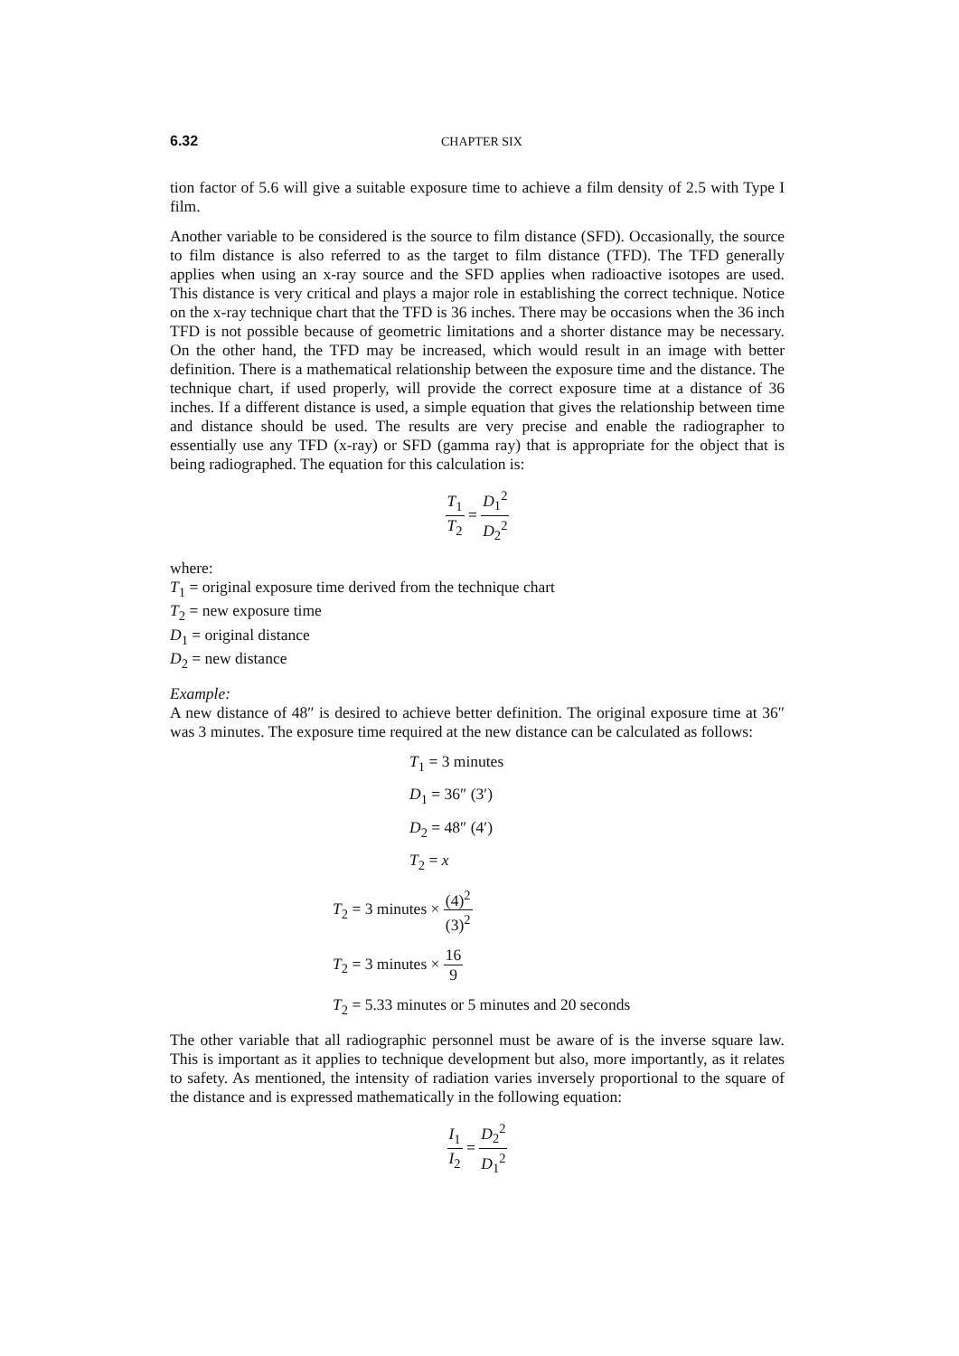6.32 CHAPTER SIX
tion factor of 5.6 will give a suitable exposure time to achieve a film density of 2.5 with Type I film.
Another variable to be considered is the source to film distance (SFD). Occasionally, the source to film distance is also referred to as the target to film distance (TFD). The TFD generally applies when using an x-ray source and the SFD applies when radioactive isotopes are used. This distance is very critical and plays a major role in establishing the correct technique. Notice on the x-ray technique chart that the TFD is 36 inches. There may be occasions when the 36 inch TFD is not possible because of geometric limitations and a shorter distance may be necessary. On the other hand, the TFD may be increased, which would result in an image with better definition. There is a mathematical relationship between the exposure time and the distance. The technique chart, if used properly, will provide the correct exposure time at a distance of 36 inches. If a different distance is used, a simple equation that gives the relationship between time and distance should be used. The results are very precise and enable the radiographer to essentially use any TFD (x-ray) or SFD (gamma ray) that is appropriate for the object that is being radiographed. The equation for this calculation is:
T<sub>1</sub> T<sub>2</sub> = D<sub>1</sub><sup>2</sup> D<sub>2</sub><sup>2</sup>
where:
T<sub>1</sub> = original exposure time derived from the technique chart
T<sub>2</sub> = new exposure time
D<sub>1</sub> = original distance
D<sub>2</sub> = new distance
Example:
A new distance of 48″ is desired to achieve better definition. The original exposure time at 36″ was 3 minutes. The exposure time required at the new distance can be calculated as follows:
T<sub>1</sub> = 3 minutes
D<sub>1</sub> = 36″ (3′)
D<sub>2</sub> = 48″ (4′)
T<sub>2</sub> = x
T<sub>2</sub> = 3 minutes × (4)<sup>2</sup> (3)<sup>2</sup>
T<sub>2</sub> = 3 minutes × 16 9
T<sub>2</sub> = 5.33 minutes or 5 minutes and 20 seconds
The other variable that all radiographic personnel must be aware of is the inverse square law. This is important as it applies to technique development but also, more importantly, as it relates to safety. As mentioned, the intensity of radiation varies inversely proportional to the square of the distance and is expressed mathematically in the following equation:
I<sub>1</sub> I<sub>2</sub> = D<sub>2</sub><sup>2</sup> D<sub>1</sub><sup>2</sup>